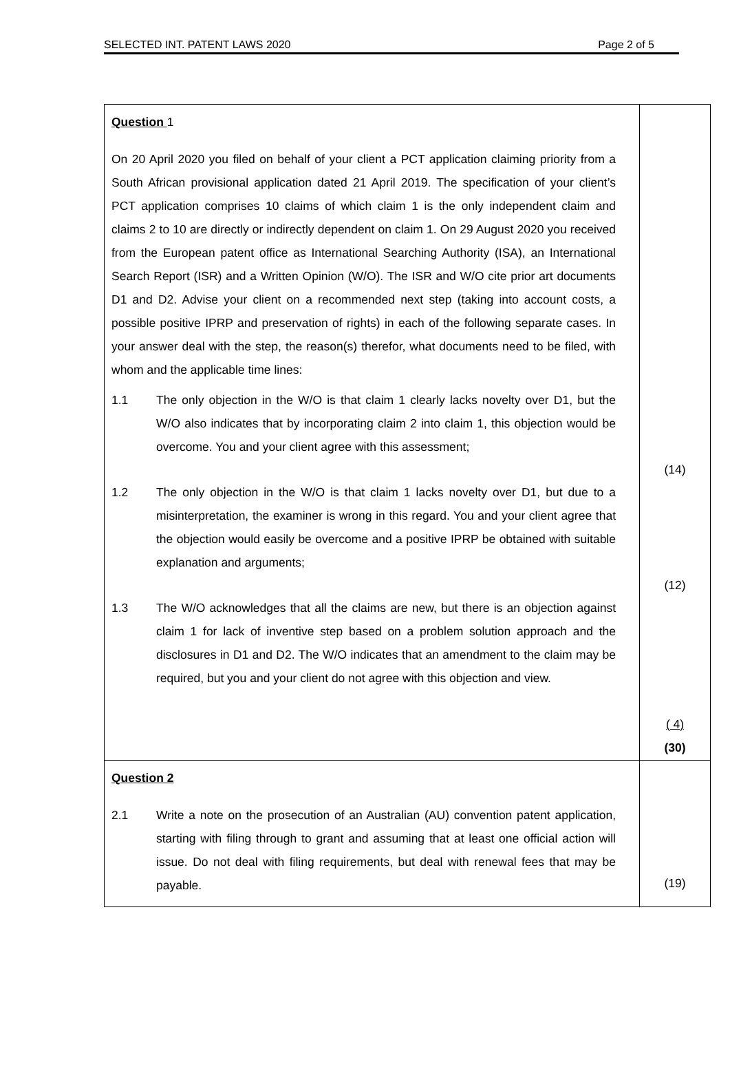SELECTED INT. PATENT LAWS 2020 Page 2 of 5
| Question 1 On 20 April 2020 you filed on behalf of your client a PCT application claiming priority from a South African provisional application dated 21 April 2019. The specification of your client’s PCT application comprises 10 claims of which claim 1 is the only independent claim and claims 2 to 10 are directly or indirectly dependent on claim 1. On 29 August 2020 you received from the European patent office as International Searching Authority (ISA), an International Search Report (ISR) and a Written Opinion (W/O). The ISR and W/O cite prior art documents D1 and D2. Advise your client on a recommended next step (taking into account costs, a possible positive IPRP and preservation of rights) in each of the following separate cases. In your answer deal with the step, the reason(s) therefor, what documents need to be filed, with whom and the applicable time lines: 1.1 The only objection in the W/O is that claim 1 clearly lacks novelty over D1, but the W/O also indicates that by incorporating claim 2 into claim 1, this objection would be overcome. You and your client agree with this assessment; 1.2 The only objection in the W/O is that claim 1 lacks novelty over D1, but due to a misinterpretation, the examiner is wrong in this regard. You and your client agree that the objection would easily be overcome and a positive IPRP be obtained with suitable explanation and arguments; 1.3 The W/O acknowledges that all the claims are new, but there is an objection against claim 1 for lack of inventive step based on a problem solution approach and the disclosures in D1 and D2. The W/O indicates that an amendment to the claim may be required, but you and your client do not agree with this objection and view. | (14) (12) ( 4) (30) |
| Question 2 2.1 Write a note on the prosecution of an Australian (AU) convention patent application, starting with filing through to grant and assuming that at least one official action will issue. Do not deal with filing requirements, but deal with renewal fees that may be payable. | (19) |